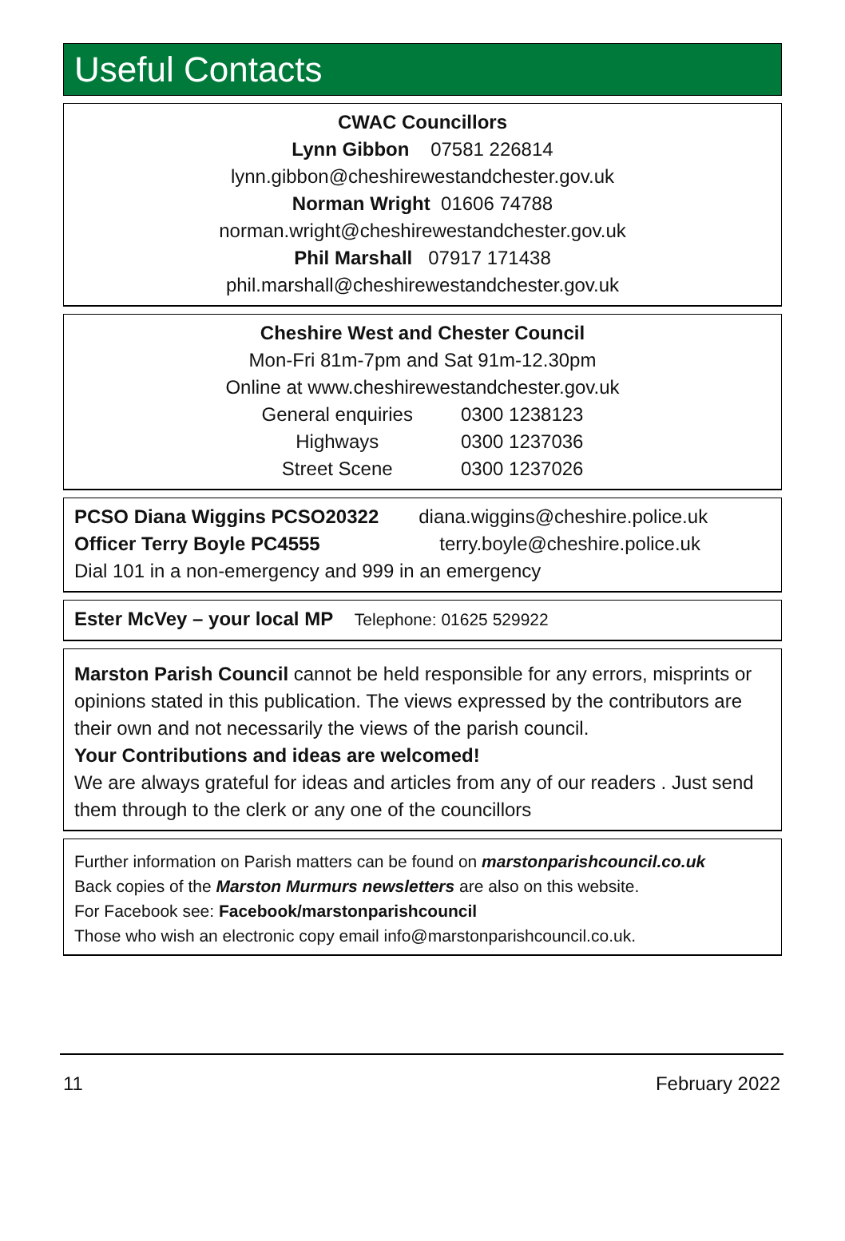Useful Contacts
CWAC Councillors
Lynn Gibbon 07581 226814
lynn.gibbon@cheshirewestandchester.gov.uk
Norman Wright 01606 74788
norman.wright@cheshirewestandchester.gov.uk
Phil Marshall 07917 171438
phil.marshall@cheshirewestandchester.gov.uk
Cheshire West and Chester Council
Mon-Fri 81m-7pm and Sat 91m-12.30pm
Online at www.cheshirewestandchester.gov.uk
| General enquiries | 0300 1238123 |
| Highways | 0300 1237036 |
| Street Scene | 0300 1237026 |
| PCSO Diana Wiggins PCSO20322 | diana.wiggins@cheshire.police.uk |
| Officer Terry Boyle PC4555 | terry.boyle@cheshire.police.uk |
Dial 101 in a non-emergency and 999 in an emergency
Ester McVey – your local MP Telephone: 01625 529922
Marston Parish Council cannot be held responsible for any errors, misprints or opinions stated in this publication. The views expressed by the contributors are their own and not necessarily the views of the parish council.
Your Contributions and ideas are welcomed!
We are always grateful for ideas and articles from any of our readers . Just send them through to the clerk or any one of the councillors
Further information on Parish matters can be found on marstonparishcouncil.co.uk
Back copies of the Marston Murmurs newsletters are also on this website.
For Facebook see: Facebook/marstonparishcouncil
Those who wish an electronic copy email info@marstonparishcouncil.co.uk.
11 February 2022